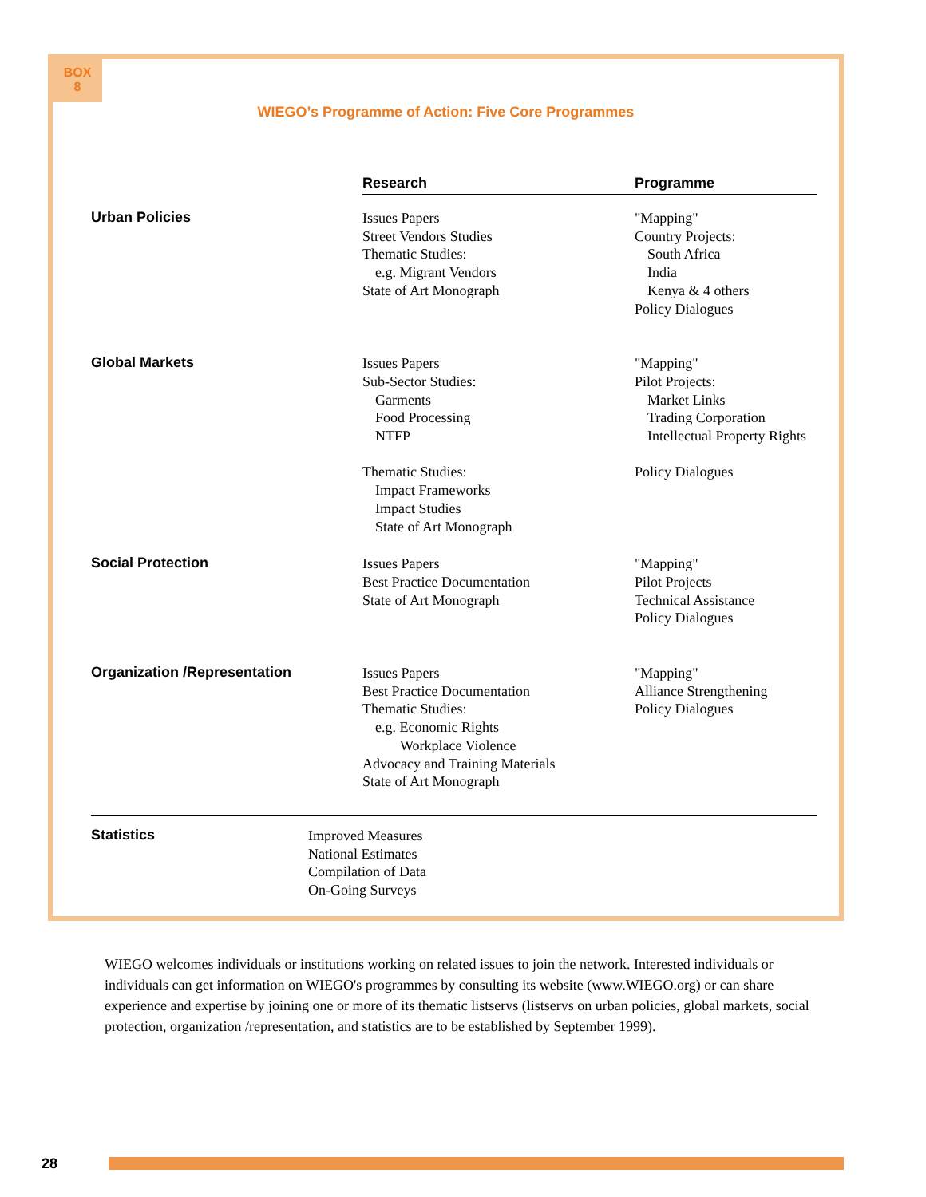BOX
8
WIEGO’s Programme of Action: Five Core Programmes
| | Research | Programme |
| Urban Policies | Issues Papers Street Vendors Studies Thematic Studies: e.g. Migrant Vendors State of Art Monograph | "Mapping" Country Projects: South Africa India Kenya & 4 others Policy Dialogues |
| Global Markets | Issues Papers Sub-Sector Studies: Garments Food Processing NTFP Thematic Studies: Impact Frameworks Impact Studies State of Art Monograph | "Mapping" Pilot Projects: Market Links Trading Corporation Intellectual Property Rights Policy Dialogues |
| Social Protection | Issues Papers Best Practice Documentation State of Art Monograph | "Mapping" Pilot Projects Technical Assistance Policy Dialogues |
| Organization /Representation | Issues Papers Best Practice Documentation Thematic Studies: e.g. Economic Rights Workplace Violence Advocacy and Training Materials State of Art Monograph | "Mapping" Alliance Strengthening Policy Dialogues |
| Statistics | Improved Measures National Estimates Compilation of Data On-Going Surveys | |
WIEGO welcomes individuals or institutions working on related issues to join the network. Interested individuals or individuals can get information on WIEGO's programmes by consulting its website (www.WIEGO.org) or can share experience and expertise by joining one or more of its thematic listservs (listservs on urban policies, global markets, social protection, organization /representation, and statistics are to be established by September 1999).
28